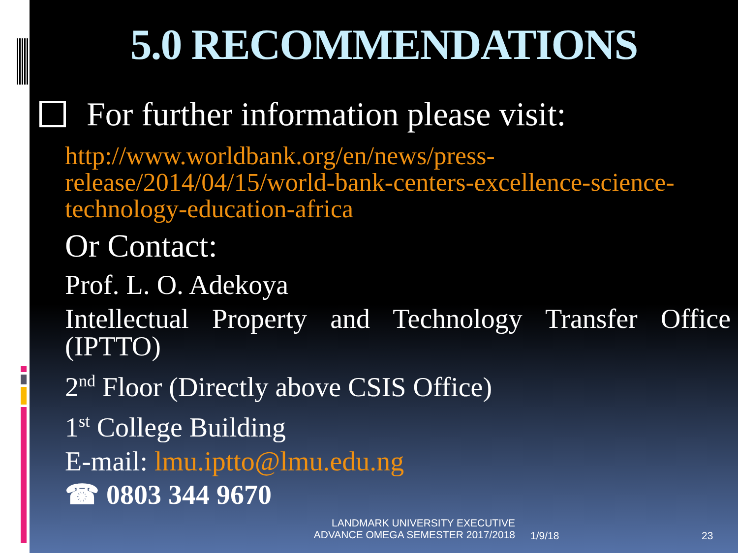5.0 RECOMMENDATIONS
For further information please visit:
http://www.worldbank.org/en/news/press-release/2014/04/15/world-bank-centers-excellence-science-technology-education-africa
Or Contact:
Prof. L. O. Adekoya
Intellectual Property and Technology Transfer Office (IPTTO)
2<sup>nd</sup> Floor (Directly above CSIS Office)
1<sup>st</sup> College Building
E-mail: lmu.iptto@lmu.edu.ng
☎ 0803 344 9670
LANDMARK UNIVERSITY EXECUTIVE
ADVANCE OMEGA SEMESTER 2017/2018
1/9/18 23